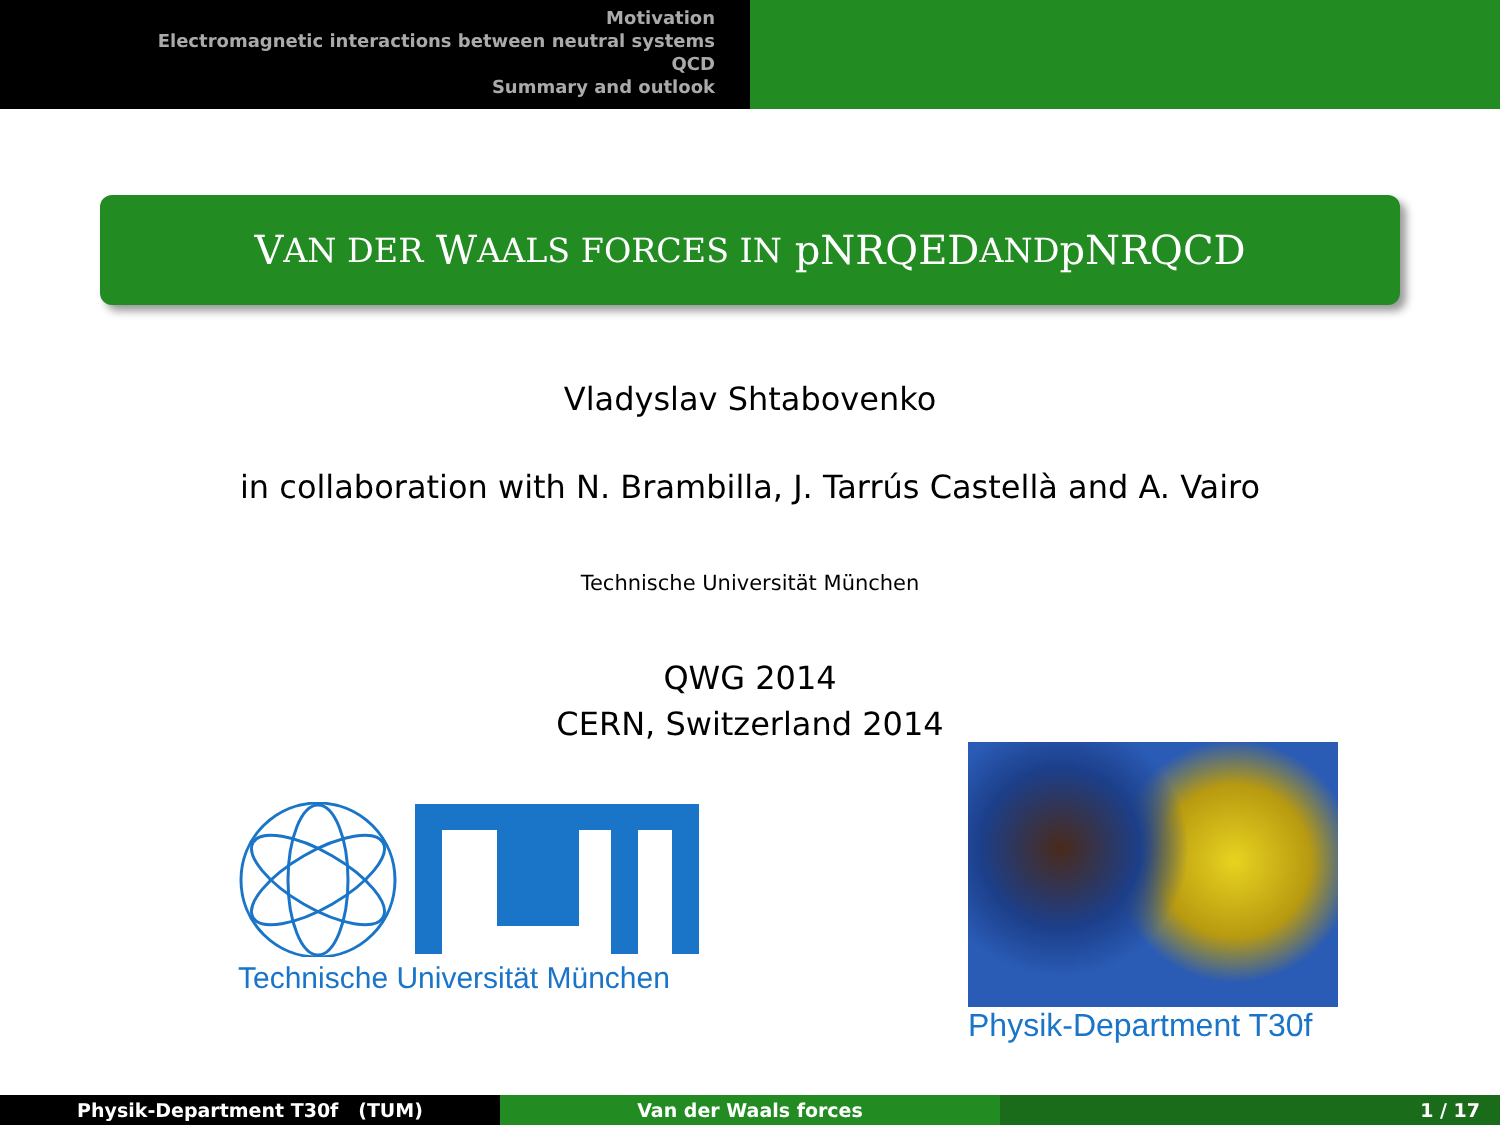Motivation
Electromagnetic interactions between neutral systems
QCD
Summary and outlook
V AN DER W AALS FORCES IN pNRQED AND pNRQCD
Vladyslav Shtabovenko
in collaboration with N. Brambilla, J. Tarrús Castellà and A. Vairo
Technische Universität München
QWG 2014
CERN, Switzerland 2014
Technische Universität München
Physik-Department T30f
Physik-Department T30f (TUM) Van der Waals forces 1 / 17